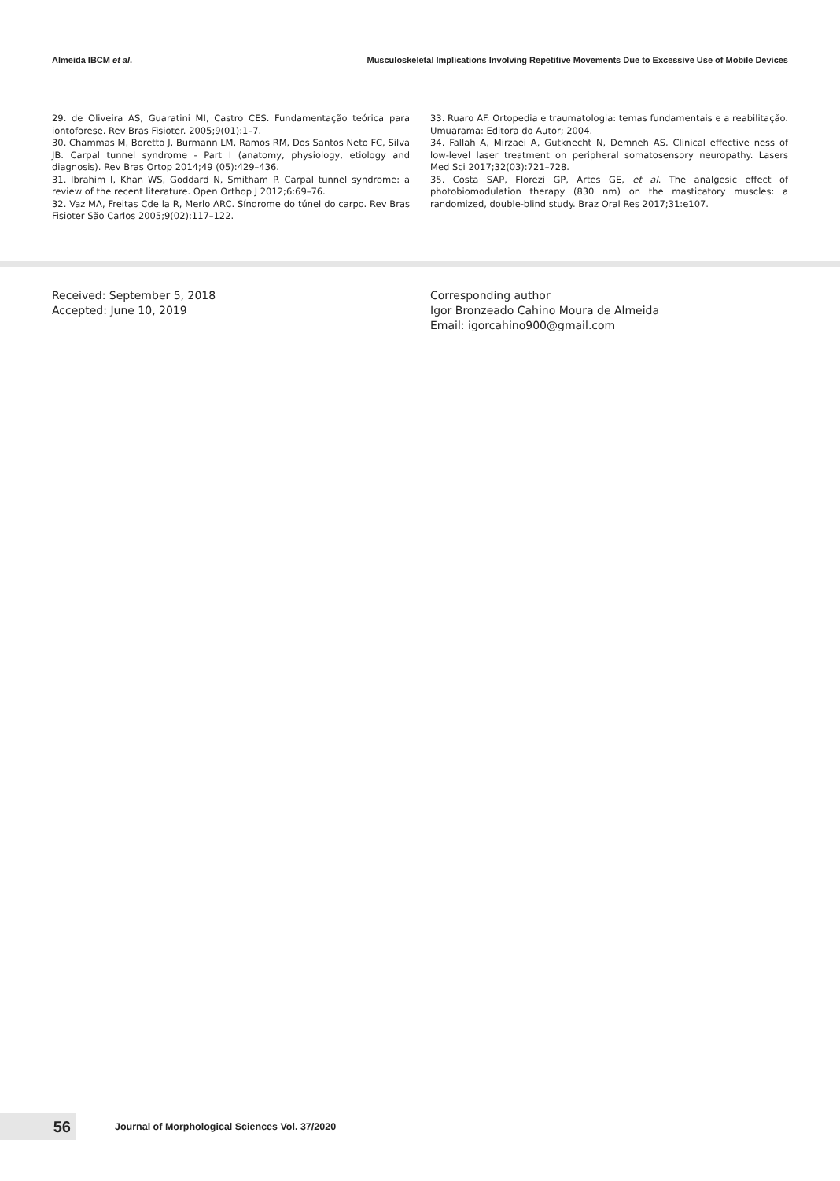Almeida IBCM et al. Musculoskeletal Implications Involving Repetitive Movements Due to Excessive Use of Mobile Devices
29. de Oliveira AS, Guaratini MI, Castro CES. Fundamentação teórica para iontoforese. Rev Bras Fisioter. 2005;9(01):1–7.
30. Chammas M, Boretto J, Burmann LM, Ramos RM, Dos Santos Neto FC, Silva JB. Carpal tunnel syndrome - Part I (anatomy, physiology, etiology and diagnosis). Rev Bras Ortop 2014;49 (05):429–436.
31. Ibrahim I, Khan WS, Goddard N, Smitham P. Carpal tunnel syndrome: a review of the recent literature. Open Orthop J 2012;6:69–76.
32. Vaz MA, Freitas Cde la R, Merlo ARC. Síndrome do túnel do carpo. Rev Bras Fisioter São Carlos 2005;9(02):117–122.
33. Ruaro AF. Ortopedia e traumatologia: temas fundamentais e a reabilitação. Umuarama: Editora do Autor; 2004.
34. Fallah A, Mirzaei A, Gutknecht N, Demneh AS. Clinical effective ness of low-level laser treatment on peripheral somatosensory neuropathy. Lasers Med Sci 2017;32(03):721–728.
35. Costa SAP, Florezi GP, Artes GE, et al. The analgesic effect of photobiomodulation therapy (830 nm) on the masticatory muscles: a randomized, double-blind study. Braz Oral Res 2017;31:e107.
Received: September 5, 2018
Accepted: June 10, 2019
Corresponding author
Igor Bronzeado Cahino Moura de Almeida
Email: igorcahino900@gmail.com
56
Journal of Morphological Sciences Vol. 37/2020